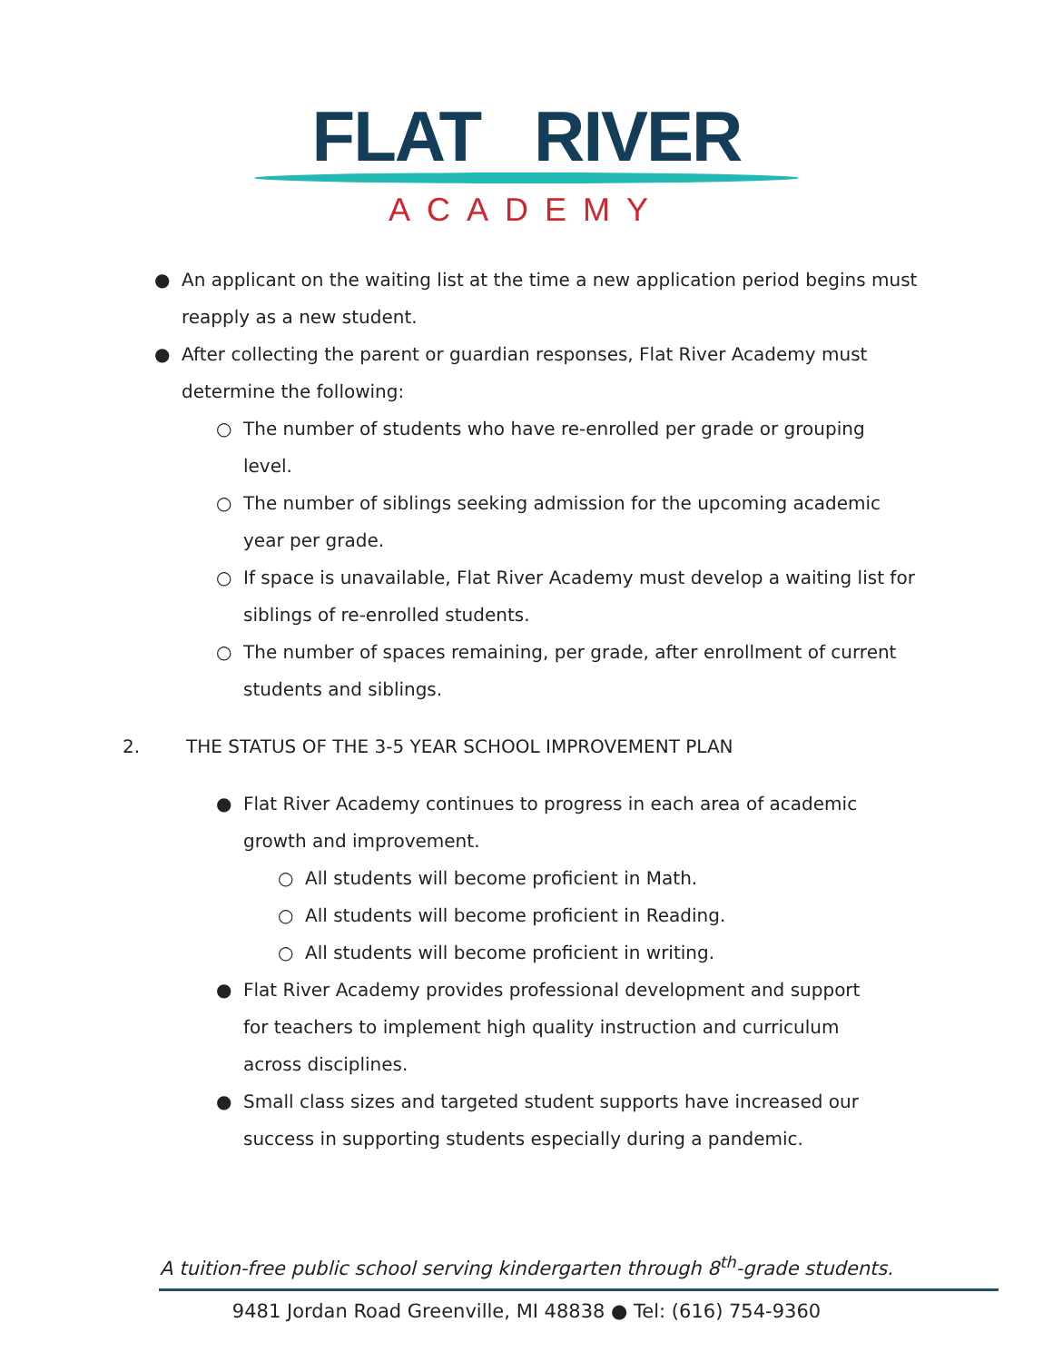FLAT RIVER
ACADEMY
● An applicant on the waiting list at the time a new application period begins must reapply as a new student.
● After collecting the parent or guardian responses, Flat River Academy must determine the following:
○ The number of students who have re-enrolled per grade or grouping level.
○ The number of siblings seeking admission for the upcoming academic year per grade.
○ If space is unavailable, Flat River Academy must develop a waiting list for siblings of re-enrolled students.
○ The number of spaces remaining, per grade, after enrollment of current students and siblings.
2. THE STATUS OF THE 3-5 YEAR SCHOOL IMPROVEMENT PLAN
● Flat River Academy continues to progress in each area of academic growth and improvement.
○ All students will become proficient in Math.
○ All students will become proficient in Reading.
○ All students will become proficient in writing.
● Flat River Academy provides professional development and support for teachers to implement high quality instruction and curriculum across disciplines.
● Small class sizes and targeted student supports have increased our success in supporting students especially during a pandemic.
A tuition-free public school serving kindergarten through 8<sup>th</sup>-grade students.
9481 Jordan Road Greenville, MI 48838 ● Tel: (616) 754-9360